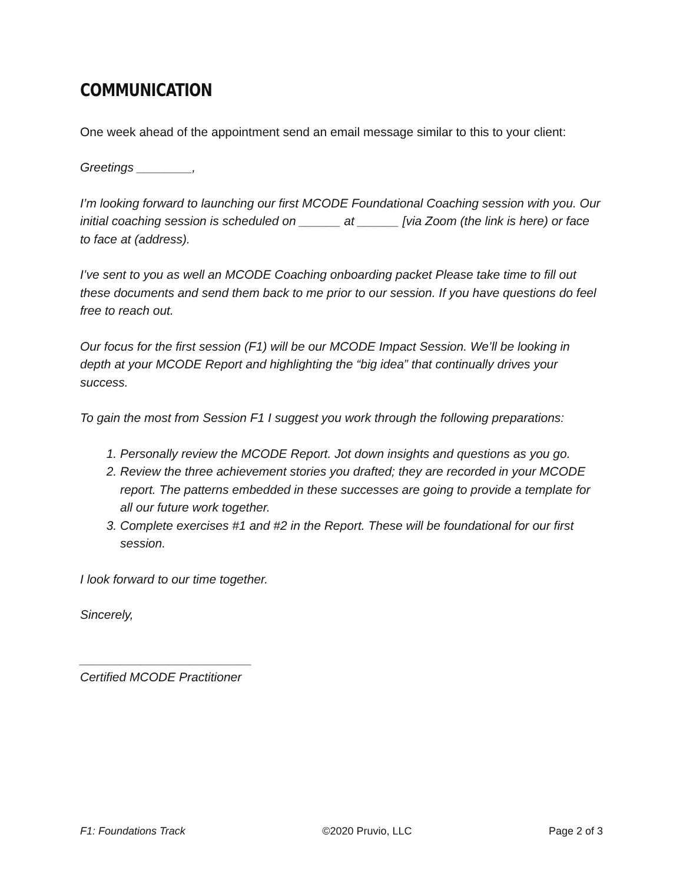COMMUNICATION
One week ahead of the appointment send an email message similar to this to your client:
Greetings ________,
I’m looking forward to launching our first MCODE Foundational Coaching session with you. Our initial coaching session is scheduled on ______ at ______ [via Zoom (the link is here) or face to face at (address).
I’ve sent to you as well an MCODE Coaching onboarding packet Please take time to fill out these documents and send them back to me prior to our session. If you have questions do feel free to reach out.
Our focus for the first session (F1) will be our MCODE Impact Session. We’ll be looking in depth at your MCODE Report and highlighting the “big idea” that continually drives your success.
To gain the most from Session F1 I suggest you work through the following preparations:
1. Personally review the MCODE Report. Jot down insights and questions as you go.
2. Review the three achievement stories you drafted; they are recorded in your MCODE report. The patterns embedded in these successes are going to provide a template for all our future work together.
3. Complete exercises #1 and #2 in the Report. These will be foundational for our first session.
I look forward to our time together.
Sincerely,
_________________________
Certified MCODE Practitioner
F1: Foundations Track ©2020 Pruvio, LLC Page 2 of 3